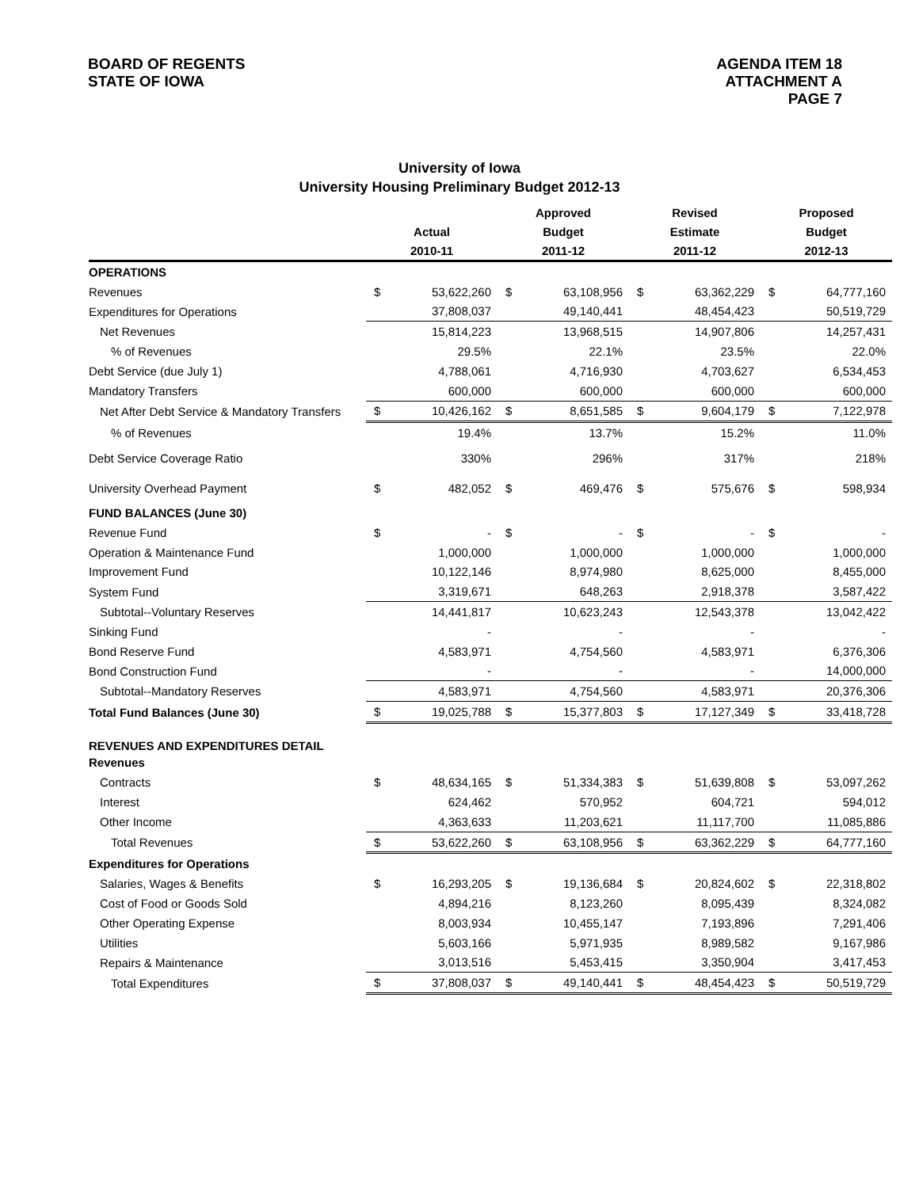BOARD OF REGENTS
STATE OF IOWA
AGENDA ITEM 18
ATTACHMENT A
PAGE 7
University of Iowa
University Housing Preliminary Budget 2012-13
| | | | Approved | | Revised | | Proposed | |
| --- | --- | --- | --- | --- | --- | --- | --- | --- |
| | Actual | | Budget | | Estimate | | Budget | |
| | 2010-11 | | 2011-12 | | 2011-12 | | 2012-13 | |
| OPERATIONS | | | | | | | | |
| Revenues | $ | 53,622,260 | $ | 63,108,956 | $ | 63,362,229 | $ | 64,777,160 |
| Expenditures for Operations | | 37,808,037 | | 49,140,441 | | 48,454,423 | | 50,519,729 |
| Net Revenues | | 15,814,223 | | 13,968,515 | | 14,907,806 | | 14,257,431 |
| % of Revenues | | 29.5% | | 22.1% | | 23.5% | | 22.0% |
| Debt Service (due July 1) | | 4,788,061 | | 4,716,930 | | 4,703,627 | | 6,534,453 |
| Mandatory Transfers | | 600,000 | | 600,000 | | 600,000 | | 600,000 |
| Net After Debt Service & Mandatory Transfers | $ | 10,426,162 | $ | 8,651,585 | $ | 9,604,179 | $ | 7,122,978 |
| % of Revenues | | 19.4% | | 13.7% | | 15.2% | | 11.0% |
| Debt Service Coverage Ratio | | 330% | | 296% | | 317% | | 218% |
| University Overhead Payment | $ | 482,052 | $ | 469,476 | $ | 575,676 | $ | 598,934 |
| FUND BALANCES (June 30) | | | | | | | | |
| Revenue Fund | $ | - | $ | - | $ | - | $ | - |
| Operation & Maintenance Fund | | 1,000,000 | | 1,000,000 | | 1,000,000 | | 1,000,000 |
| Improvement Fund | | 10,122,146 | | 8,974,980 | | 8,625,000 | | 8,455,000 |
| System Fund | | 3,319,671 | | 648,263 | | 2,918,378 | | 3,587,422 |
| Subtotal--Voluntary Reserves | | 14,441,817 | | 10,623,243 | | 12,543,378 | | 13,042,422 |
| Sinking Fund | | - | | - | | - | | - |
| Bond Reserve Fund | | 4,583,971 | | 4,754,560 | | 4,583,971 | | 6,376,306 |
| Bond Construction Fund | | - | | - | | - | | 14,000,000 |
| Subtotal--Mandatory Reserves | | 4,583,971 | | 4,754,560 | | 4,583,971 | | 20,376,306 |
| Total Fund Balances (June 30) | $ | 19,025,788 | $ | 15,377,803 | $ | 17,127,349 | $ | 33,418,728 |
| REVENUES AND EXPENDITURES DETAIL | | | | | | | | |
| Revenues | | | | | | | | |
| Contracts | $ | 48,634,165 | $ | 51,334,383 | $ | 51,639,808 | $ | 53,097,262 |
| Interest | | 624,462 | | 570,952 | | 604,721 | | 594,012 |
| Other Income | | 4,363,633 | | 11,203,621 | | 11,117,700 | | 11,085,886 |
| Total Revenues | $ | 53,622,260 | $ | 63,108,956 | $ | 63,362,229 | $ | 64,777,160 |
| Expenditures for Operations | | | | | | | | |
| Salaries, Wages & Benefits | $ | 16,293,205 | $ | 19,136,684 | $ | 20,824,602 | $ | 22,318,802 |
| Cost of Food or Goods Sold | | 4,894,216 | | 8,123,260 | | 8,095,439 | | 8,324,082 |
| Other Operating Expense | | 8,003,934 | | 10,455,147 | | 7,193,896 | | 7,291,406 |
| Utilities | | 5,603,166 | | 5,971,935 | | 8,989,582 | | 9,167,986 |
| Repairs & Maintenance | | 3,013,516 | | 5,453,415 | | 3,350,904 | | 3,417,453 |
| Total Expenditures | $ | 37,808,037 | $ | 49,140,441 | $ | 48,454,423 | $ | 50,519,729 |